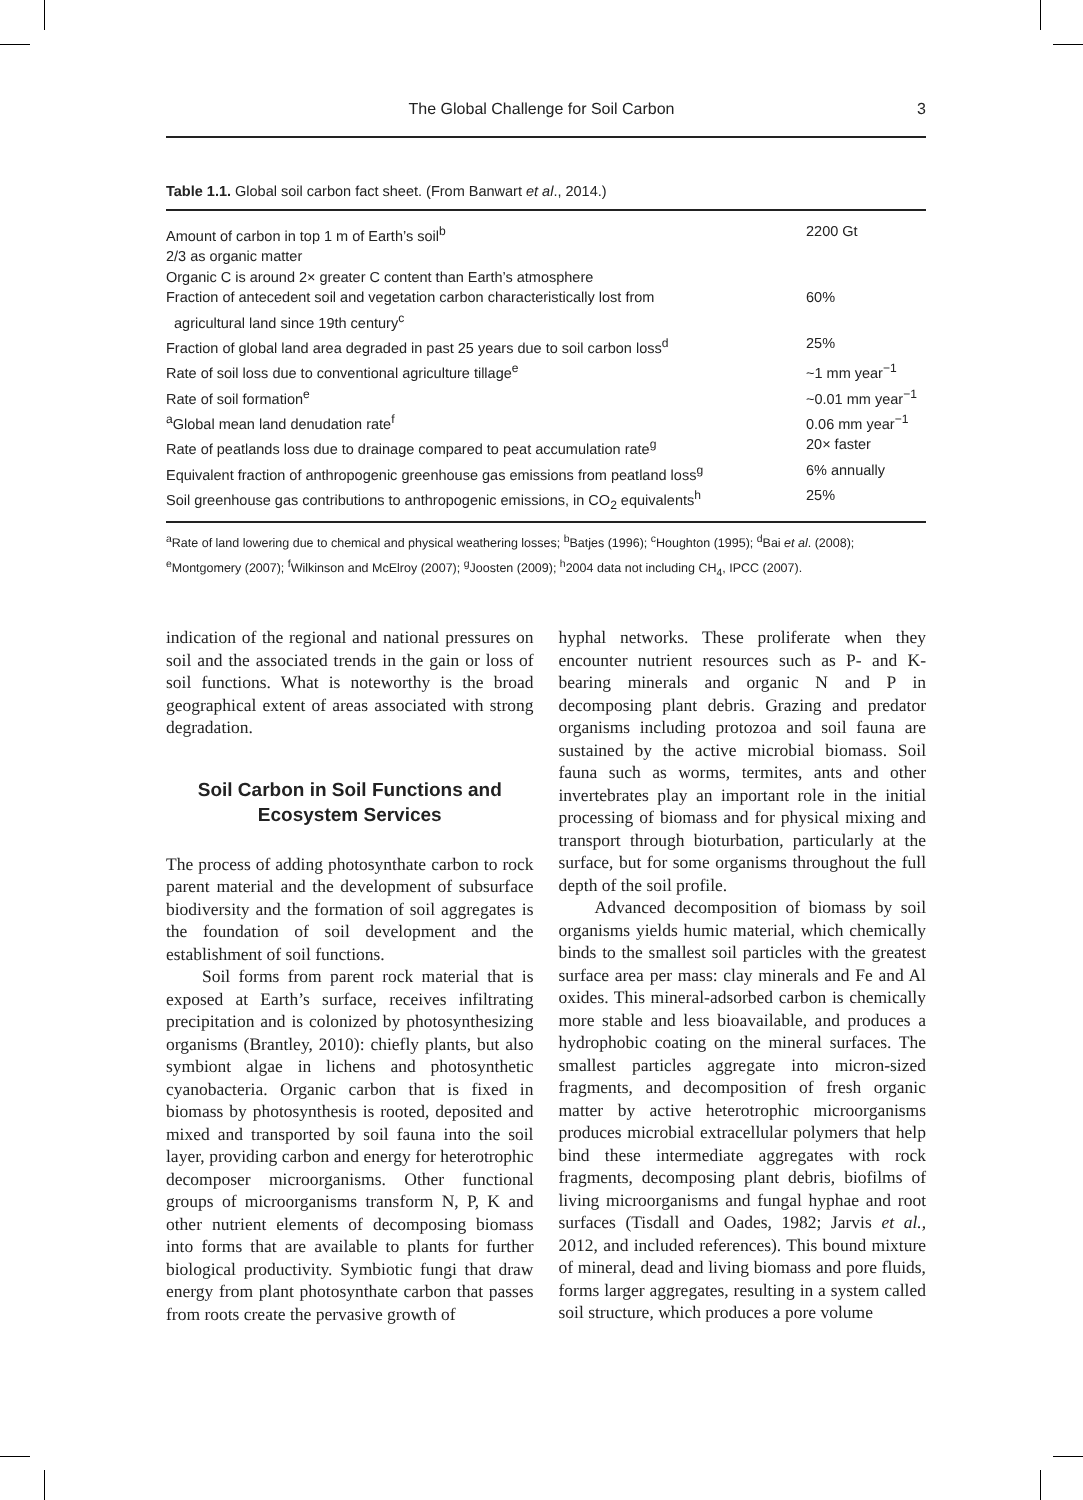The Global Challenge for Soil Carbon 3
Table 1.1. Global soil carbon fact sheet. (From Banwart et al., 2014.)
| Amount of carbon in top 1 m of Earth’s soil<sup>b</sup> | 2200 Gt |
| 2/3 as organic matter | |
| Organic C is around 2× greater C content than Earth’s atmosphere | |
| Fraction of antecedent soil and vegetation carbon characteristically lost from agricultural land since 19th century<sup>c</sup> | 60% |
| Fraction of global land area degraded in past 25 years due to soil carbon loss<sup>d</sup> | 25% |
| Rate of soil loss due to conventional agriculture tillage<sup>e</sup> | ~1 mm year<sup>−1</sup> |
| Rate of soil formation<sup>e</sup> | ~0.01 mm year<sup>−1</sup> |
| <sup>a</sup> Global mean land denudation rate<sup>f</sup> | 0.06 mm year<sup>−1</sup> |
| Rate of peatlands loss due to drainage compared to peat accumulation rate<sup>g</sup> | 20× faster |
| Equivalent fraction of anthropogenic greenhouse gas emissions from peatland loss<sup>g</sup> | 6% annually |
| Soil greenhouse gas contributions to anthropogenic emissions, in CO<sub>2</sub> equivalents<sup>h</sup> | 25% |
<sup>a</sup> Rate of land lowering due to chemical and physical weathering losses; <sup>b</sup>Batjes (1996); <sup>c</sup>Houghton (1995); <sup>d</sup>Bai et al. (2008); <sup>e</sup>Montgomery (2007); <sup>f</sup>Wilkinson and McElroy (2007); <sup>g</sup>Joosten (2009); <sup>h</sup>2004 data not including CH<sub>4</sub>, IPCC (2007).
indication of the regional and national pressures on soil and the associated trends in the gain or loss of soil functions. What is noteworthy is the broad geographical extent of areas associated with strong degradation.
Soil Carbon in Soil Functions and Ecosystem Services
The process of adding photosynthate carbon to rock parent material and the development of subsurface biodiversity and the formation of soil aggregates is the foundation of soil development and the establishment of soil functions.
Soil forms from parent rock material that is exposed at Earth’s surface, receives infiltrating precipitation and is colonized by photosynthesizing organisms (Brantley, 2010): chiefly plants, but also symbiont algae in lichens and photosynthetic cyanobacteria. Organic carbon that is fixed in biomass by photosynthesis is rooted, deposited and mixed and transported by soil fauna into the soil layer, providing carbon and energy for heterotrophic decomposer microorganisms. Other functional groups of microorganisms transform N, P, K and other nutrient elements of decomposing biomass into forms that are available to plants for further biological productivity. Symbiotic fungi that draw energy from plant photosynthate carbon that passes from roots create the pervasive growth of
hyphal networks. These proliferate when they encounter nutrient resources such as P- and K-bearing minerals and organic N and P in decomposing plant debris. Grazing and predator organisms including protozoa and soil fauna are sustained by the active microbial biomass. Soil fauna such as worms, termites, ants and other invertebrates play an important role in the initial processing of biomass and for physical mixing and transport through bioturbation, particularly at the surface, but for some organisms throughout the full depth of the soil profile.
Advanced decomposition of biomass by soil organisms yields humic material, which chemically binds to the smallest soil particles with the greatest surface area per mass: clay minerals and Fe and Al oxides. This mineral-adsorbed carbon is chemically more stable and less bioavailable, and produces a hydrophobic coating on the mineral surfaces. The smallest particles aggregate into micron-sized fragments, and decomposition of fresh organic matter by active heterotrophic microorganisms produces microbial extracellular polymers that help bind these intermediate aggregates with rock fragments, decomposing plant debris, biofilms of living microorganisms and fungal hyphae and root surfaces (Tisdall and Oades, 1982; Jarvis et al., 2012, and included references). This bound mixture of mineral, dead and living biomass and pore fluids, forms larger aggregates, resulting in a system called soil structure, which produces a pore volume